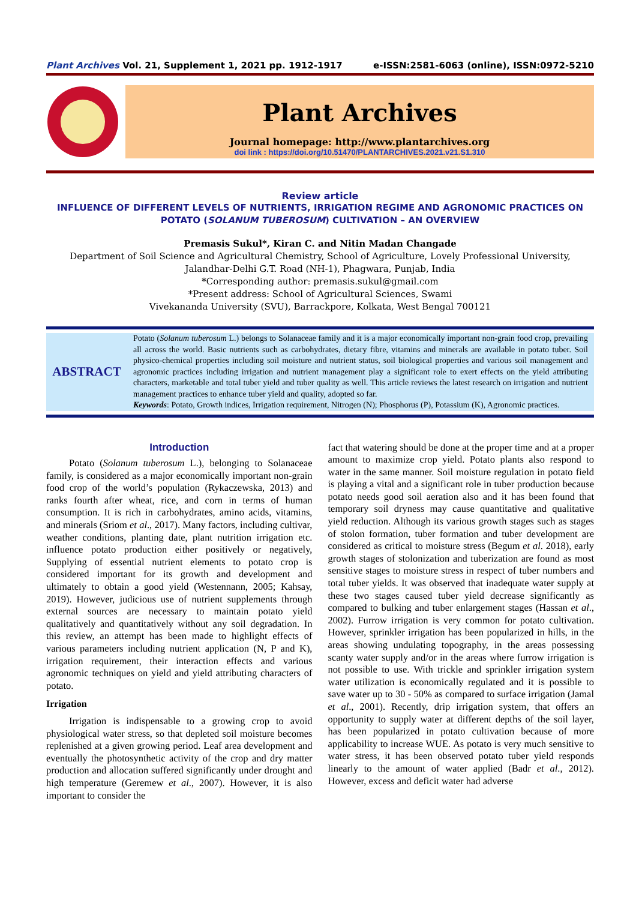Plant Archives Vol. 21, Supplement 1, 2021 pp. 1912-1917 e-ISSN:2581-6063 (online), ISSN:0972-5210
Plant Archives
Journal homepage: http://www.plantarchives.org
doi link : https://doi.org/10.51470/PLANTARCHIVES.2021.v21.S1.310
Review article
INFLUENCE OF DIFFERENT LEVELS OF NUTRIENTS, IRRIGATION REGIME AND AGRONOMIC PRACTICES ON POTATO (SOLANUM TUBEROSUM) CULTIVATION – AN OVERVIEW
Premasis Sukul*, Kiran C. and Nitin Madan Changade
Department of Soil Science and Agricultural Chemistry, School of Agriculture, Lovely Professional University,
Jalandhar-Delhi G.T. Road (NH-1), Phagwara, Punjab, India
*Corresponding author: premasis.sukul@gmail.com
*Present address: School of Agricultural Sciences, Swami
Vivekananda University (SVU), Barrackpore, Kolkata, West Bengal 700121
ABSTRACT
Potato (Solanum tuberosum L.) belongs to Solanaceae family and it is a major economically important non-grain food crop, prevailing all across the world. Basic nutrients such as carbohydrates, dietary fibre, vitamins and minerals are available in potato tuber. Soil physico-chemical properties including soil moisture and nutrient status, soil biological properties and various soil management and agronomic practices including irrigation and nutrient management play a significant role to exert effects on the yield attributing characters, marketable and total tuber yield and tuber quality as well. This article reviews the latest research on irrigation and nutrient management practices to enhance tuber yield and quality, adopted so far.
Keywords: Potato, Growth indices, Irrigation requirement, Nitrogen (N); Phosphorus (P), Potassium (K), Agronomic practices.
Introduction
Potato (Solanum tuberosum L.), belonging to Solanaceae family, is considered as a major economically important non-grain food crop of the world’s population (Rykaczewska, 2013) and ranks fourth after wheat, rice, and corn in terms of human consumption. It is rich in carbohydrates, amino acids, vitamins, and minerals (Sriom et al., 2017). Many factors, including cultivar, weather conditions, planting date, plant nutrition irrigation etc. influence potato production either positively or negatively, Supplying of essential nutrient elements to potato crop is considered important for its growth and development and ultimately to obtain a good yield (Westennann, 2005; Kahsay, 2019). However, judicious use of nutrient supplements through external sources are necessary to maintain potato yield qualitatively and quantitatively without any soil degradation. In this review, an attempt has been made to highlight effects of various parameters including nutrient application (N, P and K), irrigation requirement, their interaction effects and various agronomic techniques on yield and yield attributing characters of potato.
Irrigation
Irrigation is indispensable to a growing crop to avoid physiological water stress, so that depleted soil moisture becomes replenished at a given growing period. Leaf area development and eventually the photosynthetic activity of the crop and dry matter production and allocation suffered significantly under drought and high temperature (Geremew et al., 2007). However, it is also important to consider the
fact that watering should be done at the proper time and at a proper amount to maximize crop yield. Potato plants also respond to water in the same manner. Soil moisture regulation in potato field is playing a vital and a significant role in tuber production because potato needs good soil aeration also and it has been found that temporary soil dryness may cause quantitative and qualitative yield reduction. Although its various growth stages such as stages of stolon formation, tuber formation and tuber development are considered as critical to moisture stress (Begum et al. 2018), early growth stages of stolonization and tuberization are found as most sensitive stages to moisture stress in respect of tuber numbers and total tuber yields. It was observed that inadequate water supply at these two stages caused tuber yield decrease significantly as compared to bulking and tuber enlargement stages (Hassan et al., 2002). Furrow irrigation is very common for potato cultivation. However, sprinkler irrigation has been popularized in hills, in the areas showing undulating topography, in the areas possessing scanty water supply and/or in the areas where furrow irrigation is not possible to use. With trickle and sprinkler irrigation system water utilization is economically regulated and it is possible to save water up to 30 - 50% as compared to surface irrigation (Jamal et al., 2001). Recently, drip irrigation system, that offers an opportunity to supply water at different depths of the soil layer, has been popularized in potato cultivation because of more applicability to increase WUE. As potato is very much sensitive to water stress, it has been observed potato tuber yield responds linearly to the amount of water applied (Badr et al., 2012). However, excess and deficit water had adverse